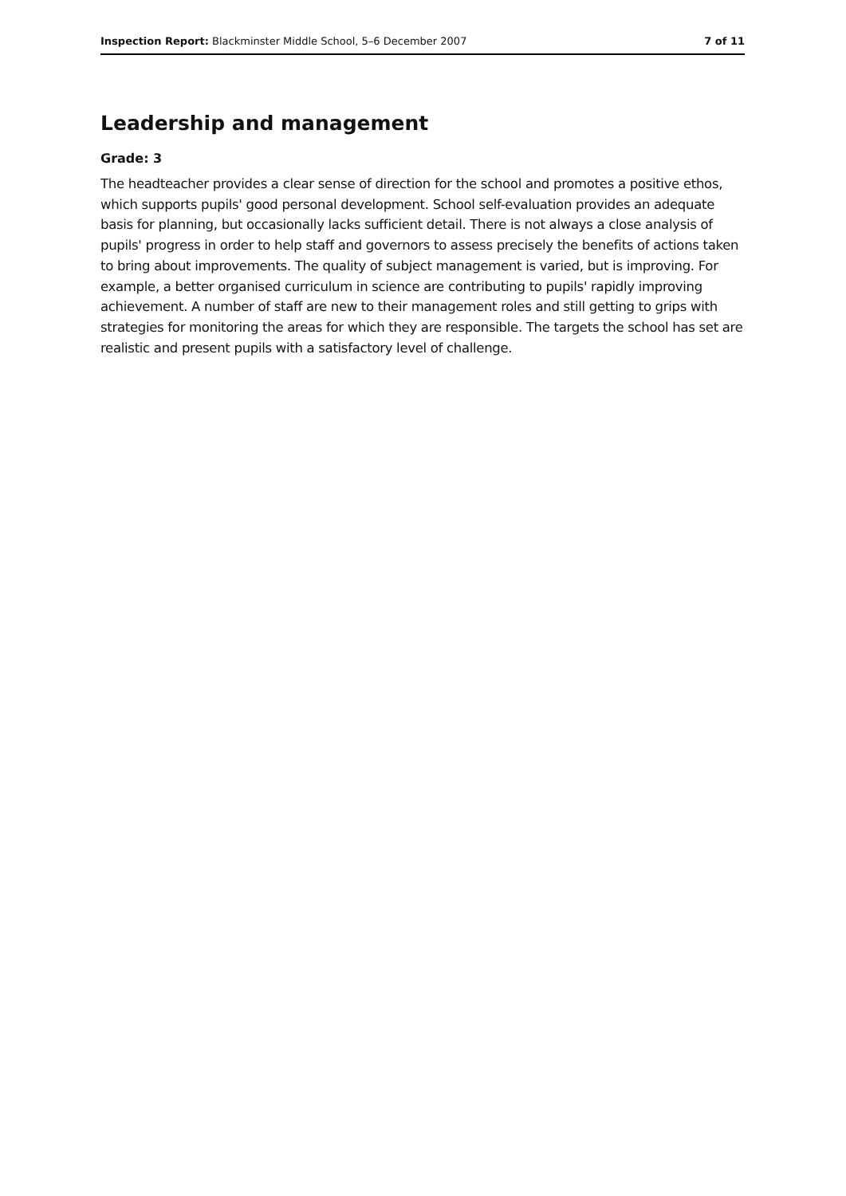Inspection Report: Blackminster Middle School, 5–6 December 2007 7 of 11
Leadership and management
Grade: 3
The headteacher provides a clear sense of direction for the school and promotes a positive ethos, which supports pupils' good personal development. School self-evaluation provides an adequate basis for planning, but occasionally lacks sufficient detail. There is not always a close analysis of pupils' progress in order to help staff and governors to assess precisely the benefits of actions taken to bring about improvements. The quality of subject management is varied, but is improving. For example, a better organised curriculum in science are contributing to pupils' rapidly improving achievement. A number of staff are new to their management roles and still getting to grips with strategies for monitoring the areas for which they are responsible. The targets the school has set are realistic and present pupils with a satisfactory level of challenge.